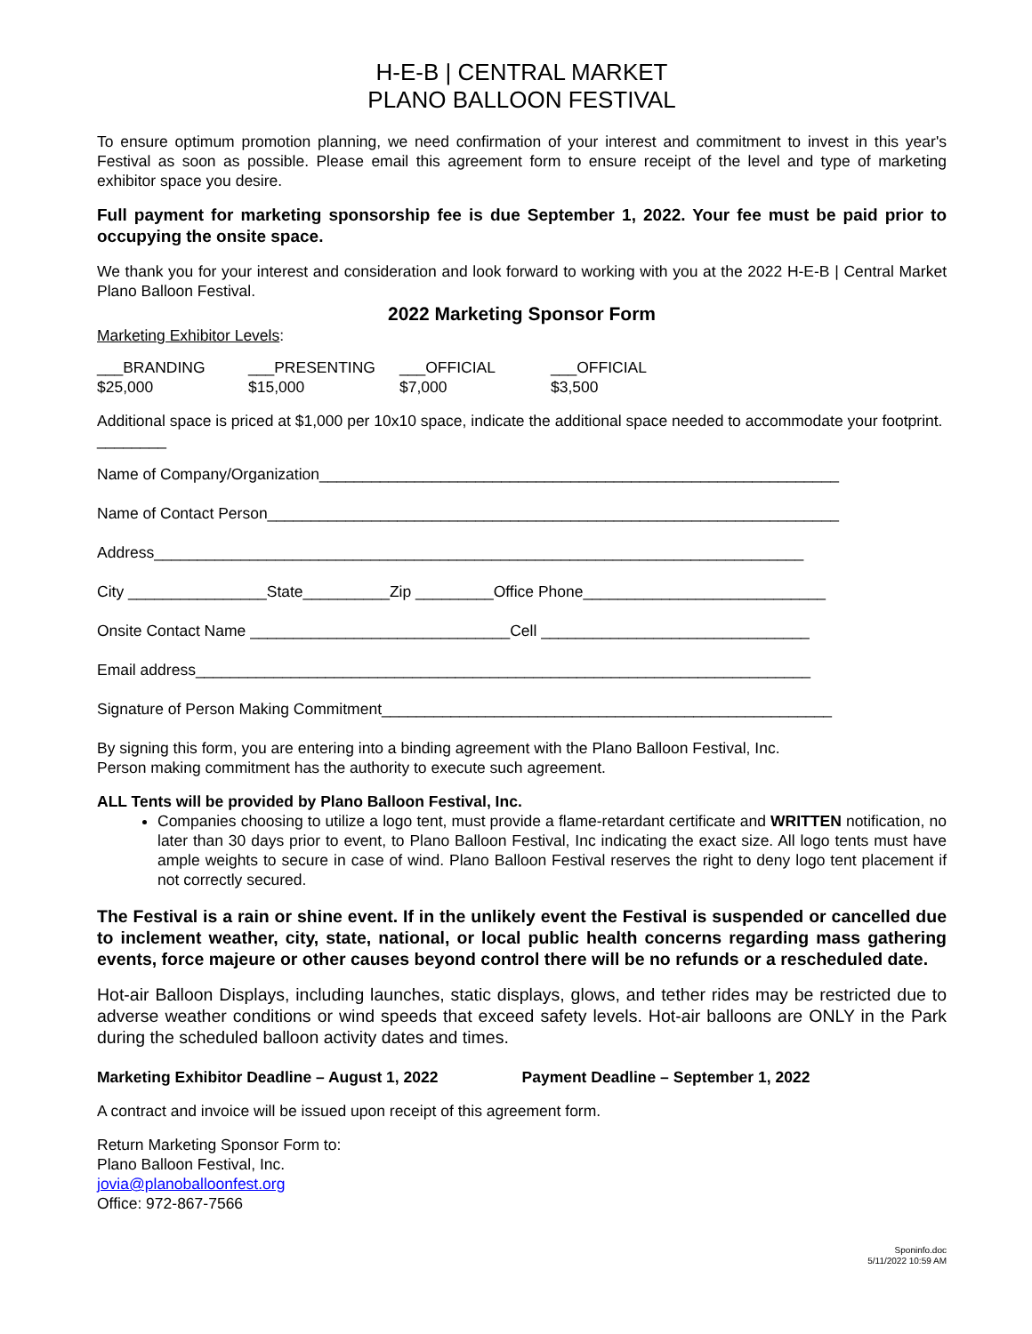H-E-B | CENTRAL MARKET
PLANO BALLOON FESTIVAL
To ensure optimum promotion planning, we need confirmation of your interest and commitment to invest in this year's Festival as soon as possible. Please email this agreement form to ensure receipt of the level and type of marketing exhibitor space you desire.
Full payment for marketing sponsorship fee is due September 1, 2022. Your fee must be paid prior to occupying the onsite space.
We thank you for your interest and consideration and look forward to working with you at the 2022 H-E-B | Central Market Plano Balloon Festival.
2022 Marketing Sponsor Form
Marketing Exhibitor Levels:
___BRANDING
$25,000
___PRESENTING
$15,000
___OFFICIAL
$7,000
___OFFICIAL
$3,500
Additional space is priced at $1,000 per 10x10 space, indicate the additional space needed to accommodate your footprint. ________
Name of Company/Organization____________________________________________________________
Name of Contact Person__________________________________________________________________
Address___________________________________________________________________________
City ________________State__________Zip _________Office Phone____________________________
Onsite Contact Name ______________________________Cell _______________________________
Email address_______________________________________________________________________
Signature of Person Making Commitment____________________________________________________
By signing this form, you are entering into a binding agreement with the Plano Balloon Festival, Inc.
Person making commitment has the authority to execute such agreement.
ALL Tents will be provided by Plano Balloon Festival, Inc.
Companies choosing to utilize a logo tent, must provide a flame-retardant certificate and WRITTEN notification, no later than 30 days prior to event, to Plano Balloon Festival, Inc indicating the exact size. All logo tents must have ample weights to secure in case of wind. Plano Balloon Festival reserves the right to deny logo tent placement if not correctly secured.
The Festival is a rain or shine event. If in the unlikely event the Festival is suspended or cancelled due to inclement weather, city, state, national, or local public health concerns regarding mass gathering events, force majeure or other causes beyond control there will be no refunds or a rescheduled date.
Hot-air Balloon Displays, including launches, static displays, glows, and tether rides may be restricted due to adverse weather conditions or wind speeds that exceed safety levels. Hot-air balloons are ONLY in the Park during the scheduled balloon activity dates and times.
Marketing Exhibitor Deadline – August 1, 2022 Payment Deadline – September 1, 2022
A contract and invoice will be issued upon receipt of this agreement form.
Return Marketing Sponsor Form to:
Plano Balloon Festival, Inc.
jovia@planoballoonfest.org
Office: 972-867-7566
Sponinfo.doc
5/11/2022 10:59 AM